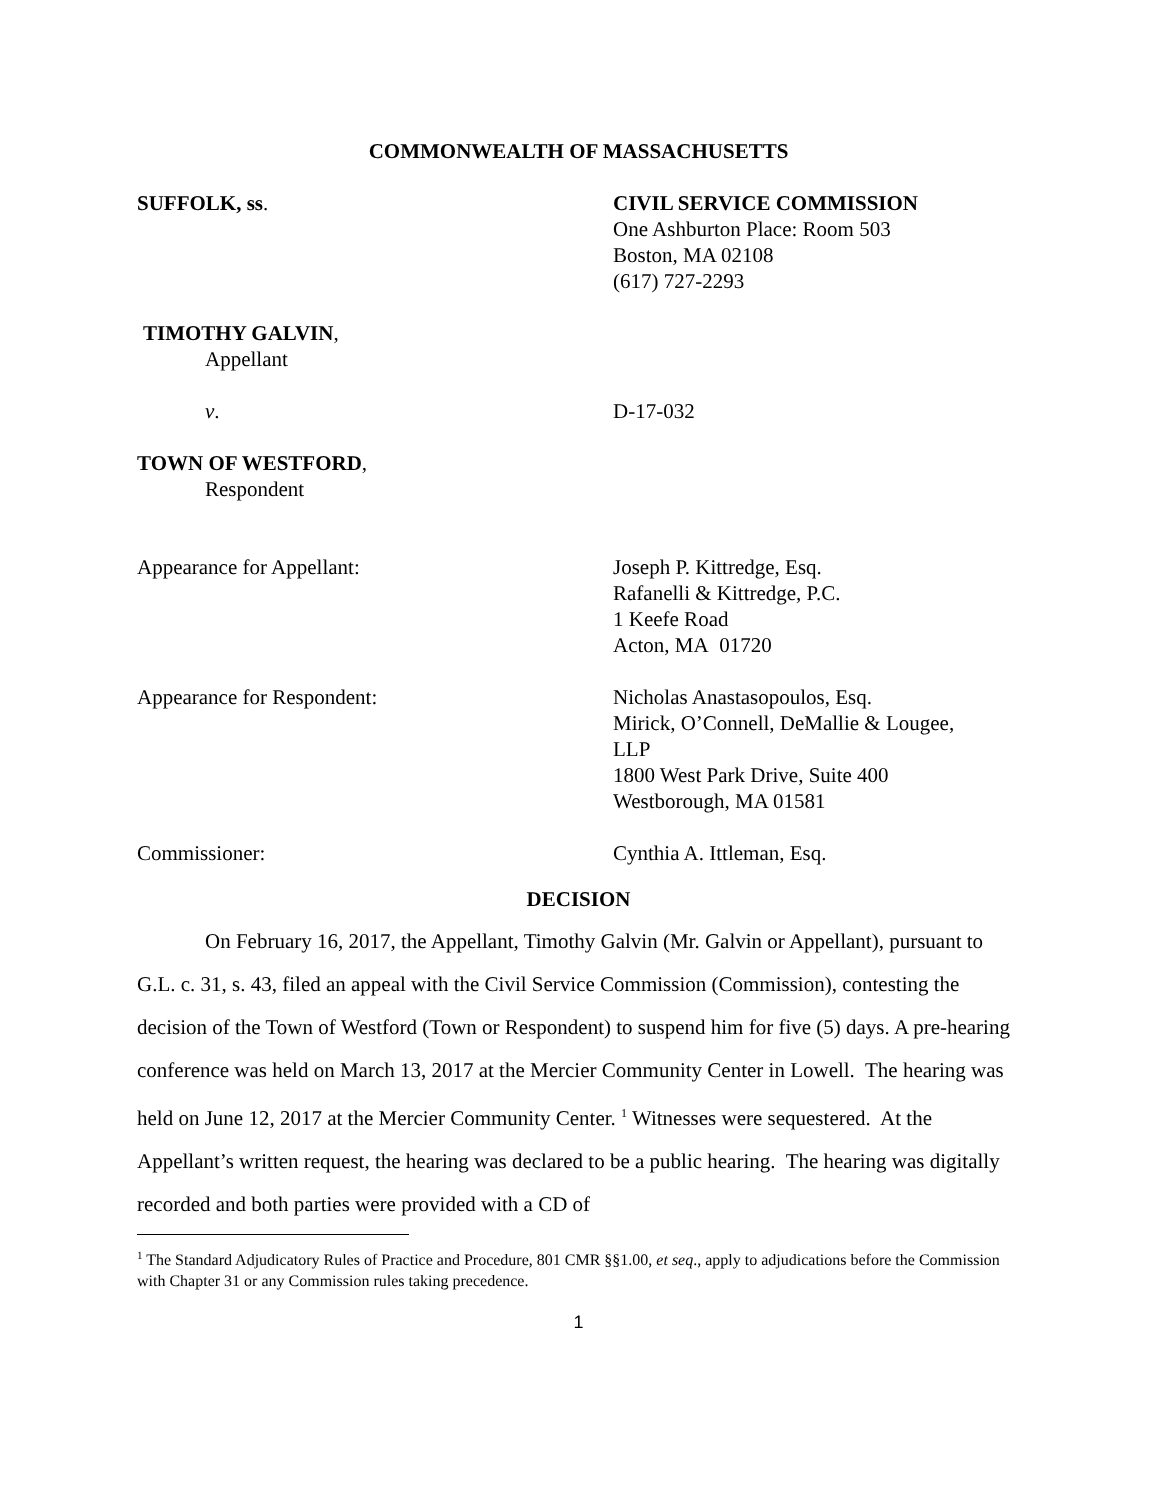COMMONWEALTH OF MASSACHUSETTS
SUFFOLK, ss. CIVIL SERVICE COMMISSION
One Ashburton Place: Room 503
Boston, MA 02108
(617) 727-2293
TIMOTHY GALVIN,
Appellant
v. D-17-032
TOWN OF WESTFORD,
Respondent
Appearance for Appellant: Joseph P. Kittredge, Esq.
Rafanelli & Kittredge, P.C.
1 Keefe Road
Acton, MA 01720
Appearance for Respondent: Nicholas Anastasopoulos, Esq.
Mirick, O’Connell, DeMallie & Lougee,
LLP
1800 West Park Drive, Suite 400
Westborough, MA 01581
Commissioner: Cynthia A. Ittleman, Esq.
DECISION
On February 16, 2017, the Appellant, Timothy Galvin (Mr. Galvin or Appellant), pursuant to G.L. c. 31, s. 43, filed an appeal with the Civil Service Commission (Commission), contesting the decision of the Town of Westford (Town or Respondent) to suspend him for five (5) days. A pre-hearing conference was held on March 13, 2017 at the Mercier Community Center in Lowell. The hearing was held on June 12, 2017 at the Mercier Community Center. <sup>1</sup> Witnesses were sequestered. At the Appellant’s written request, the hearing was declared to be a public hearing. The hearing was digitally recorded and both parties were provided with a CD of
<sup>1</sup> The Standard Adjudicatory Rules of Practice and Procedure, 801 CMR §§1.00, et seq., apply to adjudications before the Commission with Chapter 31 or any Commission rules taking precedence.
1